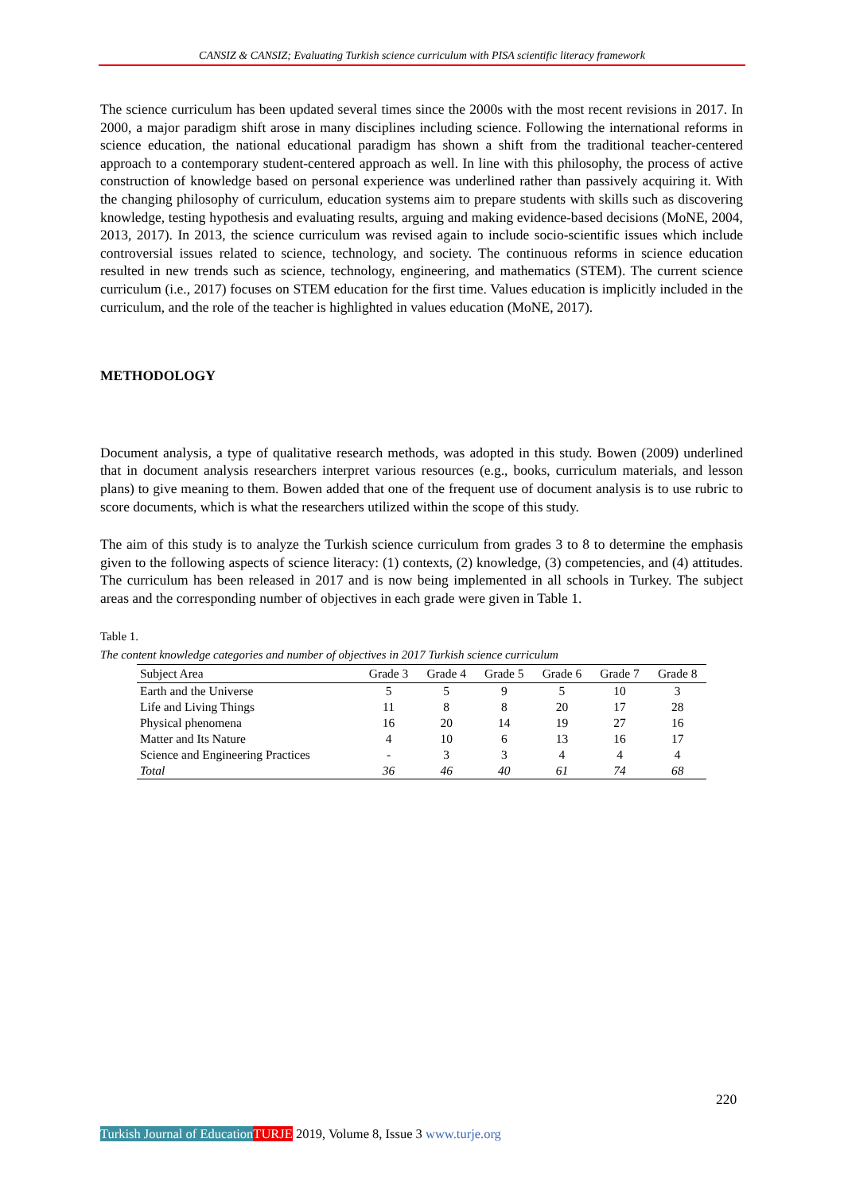CANSIZ & CANSIZ; Evaluating Turkish science curriculum with PISA scientific literacy framework
The science curriculum has been updated several times since the 2000s with the most recent revisions in 2017. In 2000, a major paradigm shift arose in many disciplines including science. Following the international reforms in science education, the national educational paradigm has shown a shift from the traditional teacher-centered approach to a contemporary student-centered approach as well. In line with this philosophy, the process of active construction of knowledge based on personal experience was underlined rather than passively acquiring it. With the changing philosophy of curriculum, education systems aim to prepare students with skills such as discovering knowledge, testing hypothesis and evaluating results, arguing and making evidence-based decisions (MoNE, 2004, 2013, 2017). In 2013, the science curriculum was revised again to include socio-scientific issues which include controversial issues related to science, technology, and society. The continuous reforms in science education resulted in new trends such as science, technology, engineering, and mathematics (STEM). The current science curriculum (i.e., 2017) focuses on STEM education for the first time. Values education is implicitly included in the curriculum, and the role of the teacher is highlighted in values education (MoNE, 2017).
METHODOLOGY
Document analysis, a type of qualitative research methods, was adopted in this study. Bowen (2009) underlined that in document analysis researchers interpret various resources (e.g., books, curriculum materials, and lesson plans) to give meaning to them. Bowen added that one of the frequent use of document analysis is to use rubric to score documents, which is what the researchers utilized within the scope of this study.
The aim of this study is to analyze the Turkish science curriculum from grades 3 to 8 to determine the emphasis given to the following aspects of science literacy: (1) contexts, (2) knowledge, (3) competencies, and (4) attitudes. The curriculum has been released in 2017 and is now being implemented in all schools in Turkey. The subject areas and the corresponding number of objectives in each grade were given in Table 1.
Table 1.
The content knowledge categories and number of objectives in 2017 Turkish science curriculum
| Subject Area | Grade 3 | Grade 4 | Grade 5 | Grade 6 | Grade 7 | Grade 8 |
| --- | --- | --- | --- | --- | --- | --- |
| Earth and the Universe | 5 | 5 | 9 | 5 | 10 | 3 |
| Life and Living Things | 11 | 8 | 8 | 20 | 17 | 28 |
| Physical phenomena | 16 | 20 | 14 | 19 | 27 | 16 |
| Matter and Its Nature | 4 | 10 | 6 | 13 | 16 | 17 |
| Science and Engineering Practices | - | 3 | 3 | 4 | 4 | 4 |
| Total | 36 | 46 | 40 | 61 | 74 | 68 |
220
Turkish Journal of Education TURJE 2019, Volume 8, Issue 3 www.turje.org